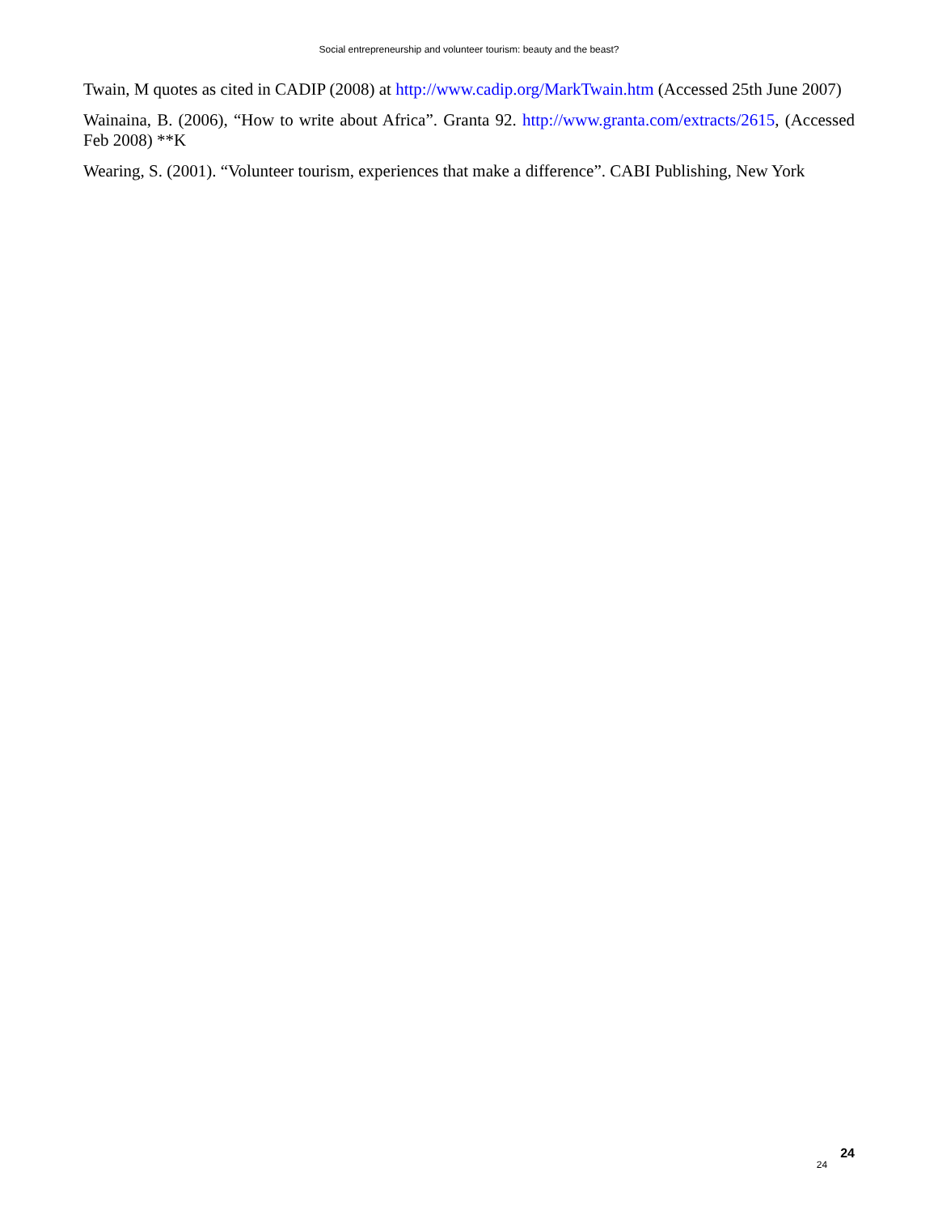Social entrepreneurship and volunteer tourism: beauty and the beast?
Twain, M quotes as cited in CADIP (2008) at http://www.cadip.org/MarkTwain.htm (Accessed 25th June 2007)
Wainaina, B. (2006), “How to write about Africa”. Granta 92. http://www.granta.com/extracts/2615, (Accessed Feb 2008) **K
Wearing, S. (2001). “Volunteer tourism, experiences that make a difference”. CABI Publishing, New York
24 24